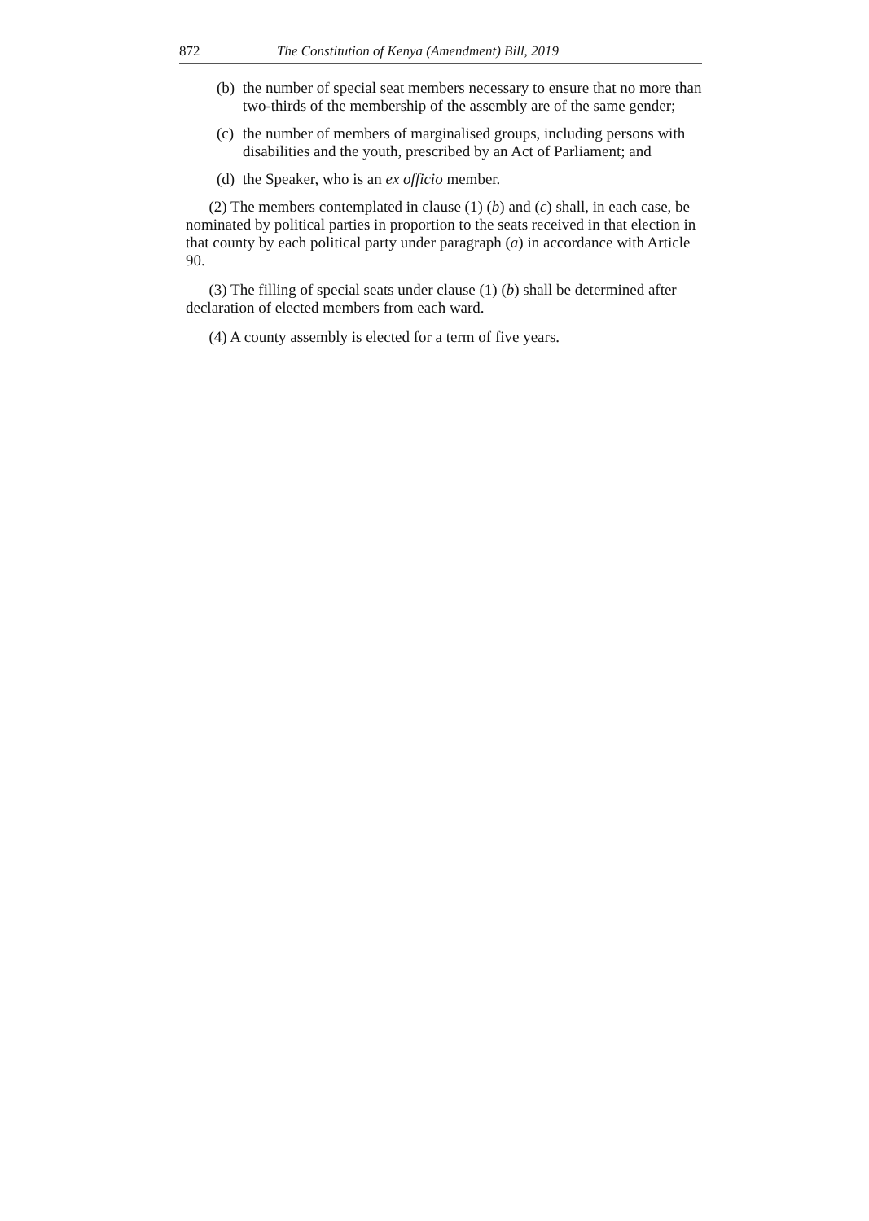872 The Constitution of Kenya (Amendment) Bill, 2019
(b) the number of special seat members necessary to ensure that no more than two-thirds of the membership of the assembly are of the same gender;
(c) the number of members of marginalised groups, including persons with disabilities and the youth, prescribed by an Act of Parliament; and
(d) the Speaker, who is an ex officio member.
(2) The members contemplated in clause (1) (b) and (c) shall, in each case, be nominated by political parties in proportion to the seats received in that election in that county by each political party under paragraph (a) in accordance with Article 90.
(3) The filling of special seats under clause (1) (b) shall be determined after declaration of elected members from each ward.
(4) A county assembly is elected for a term of five years.